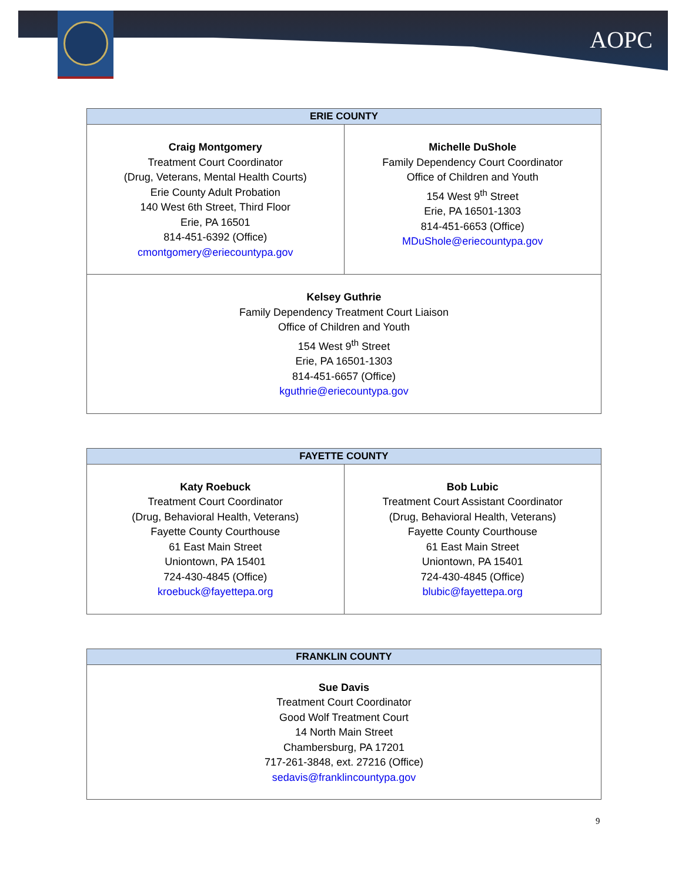AOPC
| ERIE COUNTY | |
| --- | --- |
| Craig Montgomery Treatment Court Coordinator (Drug, Veterans, Mental Health Courts) Erie County Adult Probation 140 West 6th Street, Third Floor Erie, PA 16501 814-451-6392 (Office) cmontgomery@eriecountypa.gov | Michelle DuShole Family Dependency Court Coordinator Office of Children and Youth 154 West 9<sup>th</sup> Street Erie, PA 16501-1303 814-451-6653 (Office) MDuShole@eriecountypa.gov |
| Kelsey Guthrie Family Dependency Treatment Court Liaison Office of Children and Youth 154 West 9<sup>th</sup> Street Erie, PA 16501-1303 814-451-6657 (Office) kguthrie@eriecountypa.gov | |
| FAYETTE COUNTY | |
| --- | --- |
| Katy Roebuck Treatment Court Coordinator (Drug, Behavioral Health, Veterans) Fayette County Courthouse 61 East Main Street Uniontown, PA 15401 724-430-4845 (Office) kroebuck@fayettepa.org | Bob Lubic Treatment Court Assistant Coordinator (Drug, Behavioral Health, Veterans) Fayette County Courthouse 61 East Main Street Uniontown, PA 15401 724-430-4845 (Office) blubic@fayettepa.org |
| FRANKLIN COUNTY |
| --- |
| Sue Davis Treatment Court Coordinator Good Wolf Treatment Court 14 North Main Street Chambersburg, PA 17201 717-261-3848, ext. 27216 (Office) sedavis@franklincountypa.gov |
9